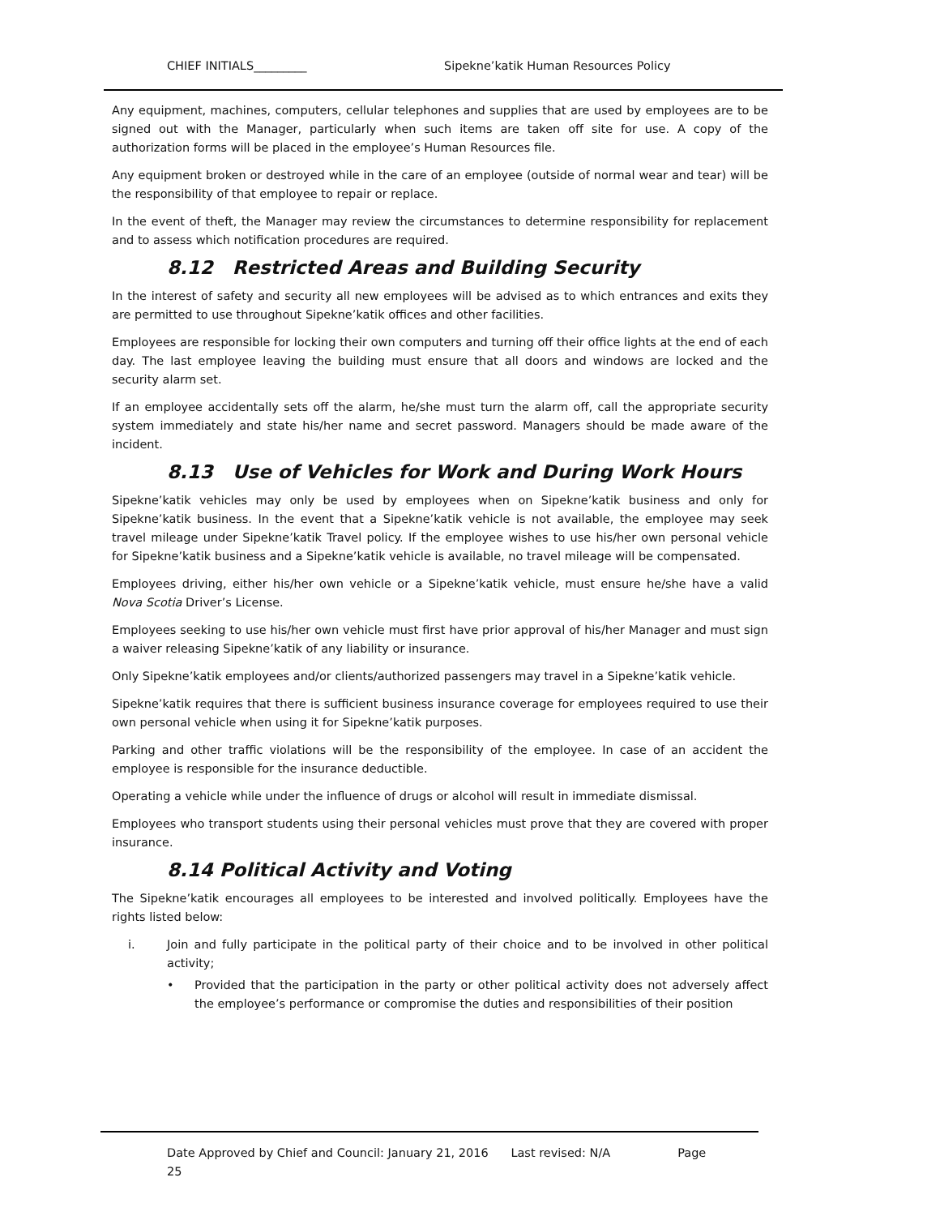CHIEF INITIALS_________ Sipekne’katik Human Resources Policy
Any equipment, machines, computers, cellular telephones and supplies that are used by employees are to be signed out with the Manager, particularly when such items are taken off site for use. A copy of the authorization forms will be placed in the employee’s Human Resources file.
Any equipment broken or destroyed while in the care of an employee (outside of normal wear and tear) will be the responsibility of that employee to repair or replace.
In the event of theft, the Manager may review the circumstances to determine responsibility for replacement and to assess which notification procedures are required.
8.12 Restricted Areas and Building Security
In the interest of safety and security all new employees will be advised as to which entrances and exits they are permitted to use throughout Sipekne’katik offices and other facilities.
Employees are responsible for locking their own computers and turning off their office lights at the end of each day. The last employee leaving the building must ensure that all doors and windows are locked and the security alarm set.
If an employee accidentally sets off the alarm, he/she must turn the alarm off, call the appropriate security system immediately and state his/her name and secret password. Managers should be made aware of the incident.
8.13 Use of Vehicles for Work and During Work Hours
Sipekne’katik vehicles may only be used by employees when on Sipekne’katik business and only for Sipekne’katik business. In the event that a Sipekne’katik vehicle is not available, the employee may seek travel mileage under Sipekne’katik Travel policy. If the employee wishes to use his/her own personal vehicle for Sipekne’katik business and a Sipekne’katik vehicle is available, no travel mileage will be compensated.
Employees driving, either his/her own vehicle or a Sipekne’katik vehicle, must ensure he/she have a valid Nova Scotia Driver’s License.
Employees seeking to use his/her own vehicle must first have prior approval of his/her Manager and must sign a waiver releasing Sipekne’katik of any liability or insurance.
Only Sipekne’katik employees and/or clients/authorized passengers may travel in a Sipekne’katik vehicle.
Sipekne’katik requires that there is sufficient business insurance coverage for employees required to use their own personal vehicle when using it for Sipekne’katik purposes.
Parking and other traffic violations will be the responsibility of the employee. In case of an accident the employee is responsible for the insurance deductible.
Operating a vehicle while under the influence of drugs or alcohol will result in immediate dismissal.
Employees who transport students using their personal vehicles must prove that they are covered with proper insurance.
8.14 Political Activity and Voting
The Sipekne’katik encourages all employees to be interested and involved politically. Employees have the rights listed below:
i. Join and fully participate in the political party of their choice and to be involved in other political activity;
• Provided that the participation in the party or other political activity does not adversely affect the employee’s performance or compromise the duties and responsibilities of their position
Date Approved by Chief and Council: January 21, 2016 Last revised: N/A Page
25